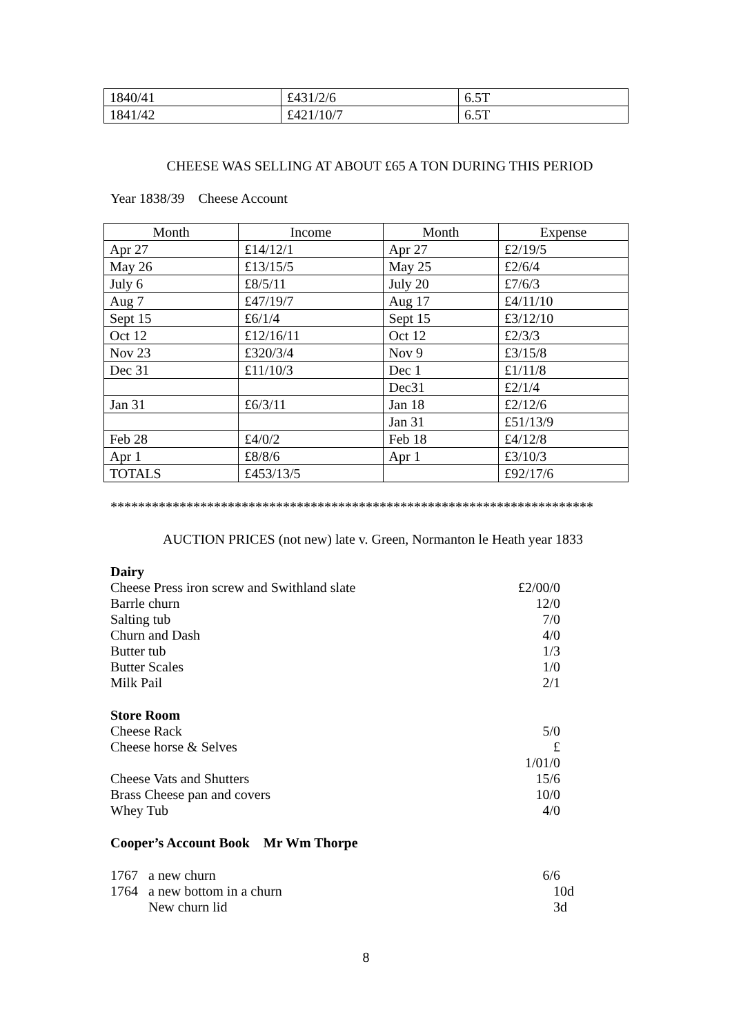| 1840/41 | £431/2/6 | 6.5T |
| 1841/42 | £421/10/7 | 6.5T |
CHEESE WAS SELLING AT ABOUT £65 A TON DURING THIS PERIOD
Year 1838/39 Cheese Account
| Month | Income | Month | Expense |
| --- | --- | --- | --- |
| Apr 27 | £14/12/1 | Apr 27 | £2/19/5 |
| May 26 | £13/15/5 | May 25 | £2/6/4 |
| July 6 | £8/5/11 | July 20 | £7/6/3 |
| Aug 7 | £47/19/7 | Aug 17 | £4/11/10 |
| Sept 15 | £6/1/4 | Sept 15 | £3/12/10 |
| Oct 12 | £12/16/11 | Oct 12 | £2/3/3 |
| Nov 23 | £320/3/4 | Nov 9 | £3/15/8 |
| Dec 31 | £11/10/3 | Dec 1 | £1/11/8 |
| | | Dec31 | £2/1/4 |
| Jan 31 | £6/3/11 | Jan 18 | £2/12/6 |
| | | Jan 31 | £51/13/9 |
| Feb 28 | £4/0/2 | Feb 18 | £4/12/8 |
| Apr 1 | £8/8/6 | Apr 1 | £3/10/3 |
| TOTALS | £453/13/5 | | £92/17/6 |
**********************************************************************
AUCTION PRICES (not new) late v. Green, Normanton le Heath year 1833
Dairy
Cheese Press iron screw and Swithland slate £2/00/0
Barrle churn 12/0
Salting tub 7/0
Churn and Dash 4/0
Butter tub 1/3
Butter Scales 1/0
Milk Pail 2/1
Store Room
Cheese Rack 5/0
Cheese horse & Selves £ 1/01/0
Cheese Vats and Shutters 15/6
Brass Cheese pan and covers 10/0
Whey Tub 4/0
Cooper’s Account Book Mr Wm Thorpe
1767 a new churn 6/6
1764 a new bottom in a churn 10d
New churn lid 3d
8